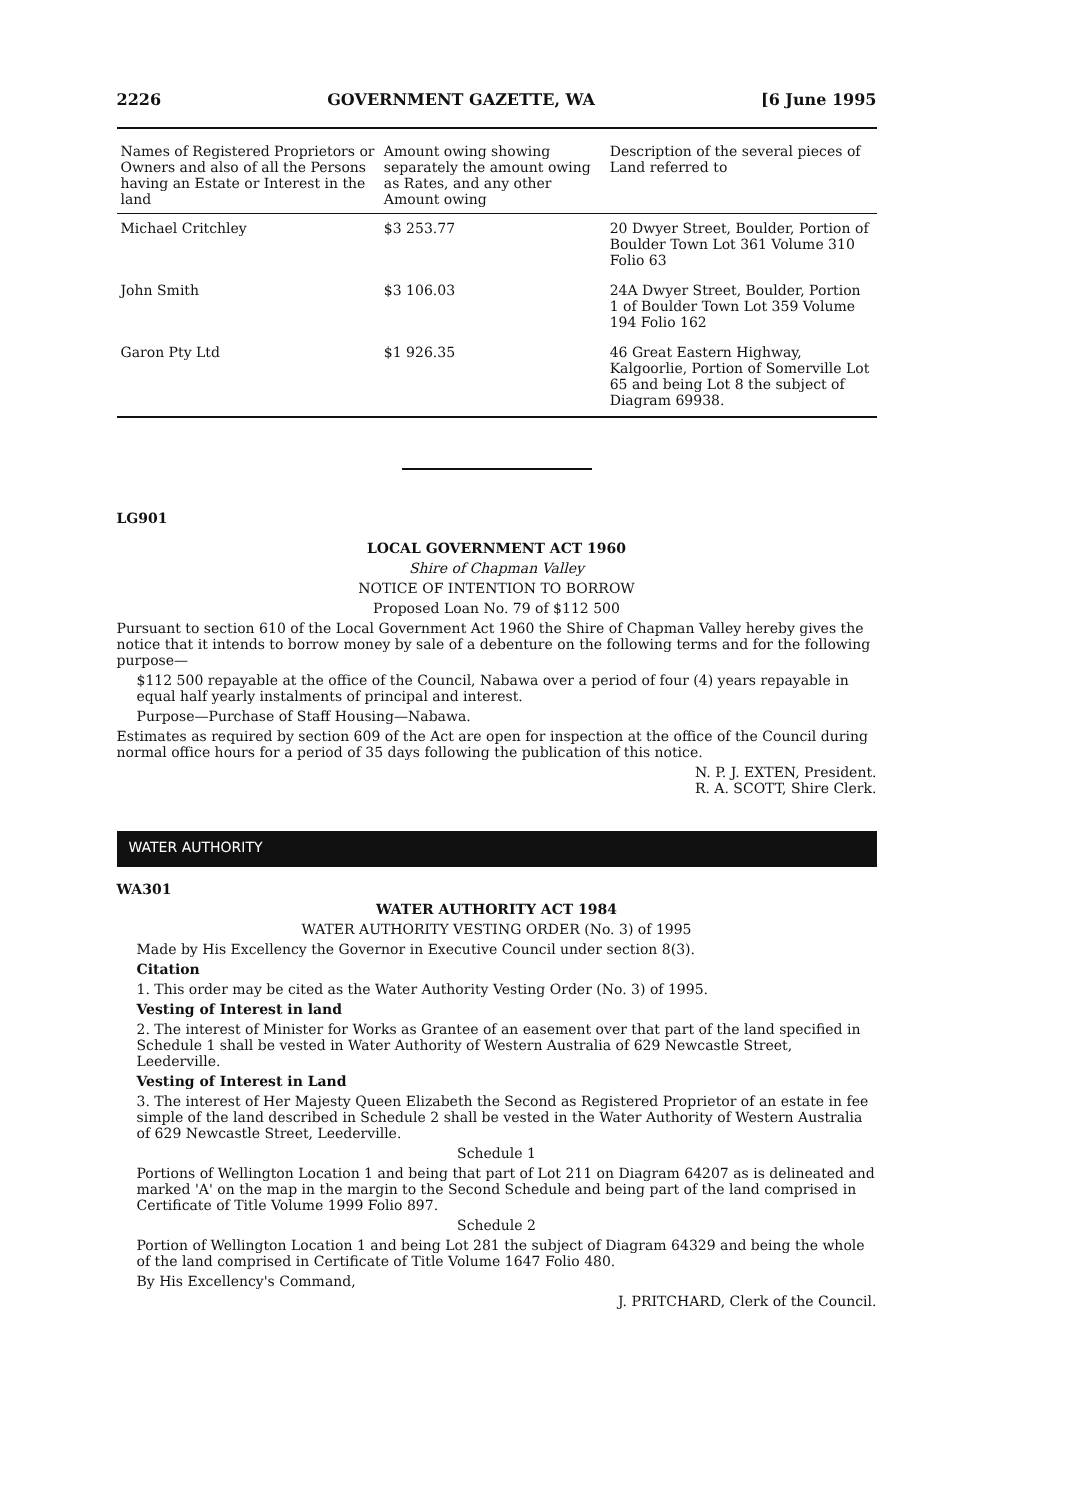2226 GOVERNMENT GAZETTE, WA [6 June 1995
| Names of Registered Proprietors or Owners and also of all the Persons having an Estate or Interest in the land | Amount owing showing separately the amount owing as Rates, and any other Amount owing | Description of the several pieces of Land referred to |
| --- | --- | --- |
| Michael Critchley | $3 253.77 | 20 Dwyer Street, Boulder, Portion of Boulder Town Lot 361 Volume 310 Folio 63 |
| John Smith | $3 106.03 | 24A Dwyer Street, Boulder, Portion 1 of Boulder Town Lot 359 Volume 194 Folio 162 |
| Garon Pty Ltd | $1 926.35 | 46 Great Eastern Highway, Kalgoorlie, Portion of Somerville Lot 65 and being Lot 8 the subject of Diagram 69938. |
LG901
LOCAL GOVERNMENT ACT 1960
Shire of Chapman Valley
NOTICE OF INTENTION TO BORROW
Proposed Loan No. 79 of $112 500
Pursuant to section 610 of the Local Government Act 1960 the Shire of Chapman Valley hereby gives the notice that it intends to borrow money by sale of a debenture on the following terms and for the following purpose—
$112 500 repayable at the office of the Council, Nabawa over a period of four (4) years repayable in equal half yearly instalments of principal and interest.
Purpose—Purchase of Staff Housing—Nabawa.
Estimates as required by section 609 of the Act are open for inspection at the office of the Council during normal office hours for a period of 35 days following the publication of this notice.
N. P. J. EXTEN, President.
R. A. SCOTT, Shire Clerk.
WATER AUTHORITY
WA301
WATER AUTHORITY ACT 1984
WATER AUTHORITY VESTING ORDER (No. 3) of 1995
Made by His Excellency the Governor in Executive Council under section 8(3).
Citation
1. This order may be cited as the Water Authority Vesting Order (No. 3) of 1995.
Vesting of Interest in land
2. The interest of Minister for Works as Grantee of an easement over that part of the land specified in Schedule 1 shall be vested in Water Authority of Western Australia of 629 Newcastle Street, Leederville.
Vesting of Interest in Land
3. The interest of Her Majesty Queen Elizabeth the Second as Registered Proprietor of an estate in fee simple of the land described in Schedule 2 shall be vested in the Water Authority of Western Australia of 629 Newcastle Street, Leederville.
Schedule 1
Portions of Wellington Location 1 and being that part of Lot 211 on Diagram 64207 as is delineated and marked 'A' on the map in the margin to the Second Schedule and being part of the land comprised in Certificate of Title Volume 1999 Folio 897.
Schedule 2
Portion of Wellington Location 1 and being Lot 281 the subject of Diagram 64329 and being the whole of the land comprised in Certificate of Title Volume 1647 Folio 480.
By His Excellency's Command,
J. PRITCHARD, Clerk of the Council.